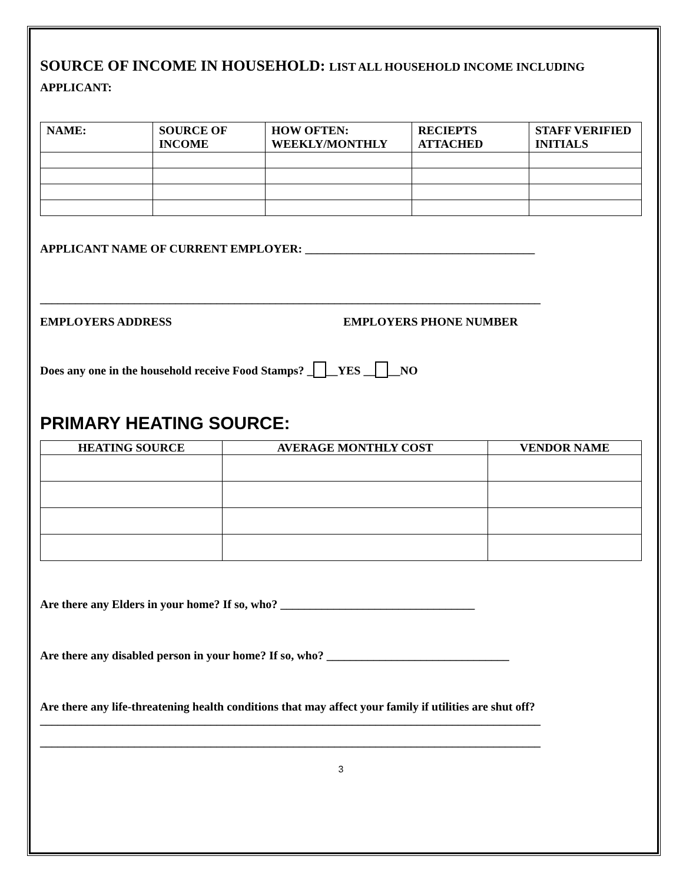SOURCE OF INCOME IN HOUSEHOLD: LIST ALL HOUSEHOLD INCOME INCLUDING APPLICANT:
| NAME: | SOURCE OF INCOME | HOW OFTEN: WEEKLY/MONTHLY | RECIEPTS ATTACHED | STAFF VERIFIED INITIALS |
| --- | --- | --- | --- | --- |
APPLICANT NAME OF CURRENT EMPLOYER: _______________________________________
_____________________________________________________________________________________
EMPLOYERS ADDRESS EMPLOYERS PHONE NUMBER
Does any one in the household receive Food Stamps? _ __YES __ __NO
PRIMARY HEATING SOURCE:
| HEATING SOURCE | AVERAGE MONTHLY COST | VENDOR NAME |
| --- | --- | --- |
Are there any Elders in your home? If so, who? _________________________________
Are there any disabled person in your home? If so, who? _______________________________
Are there any life-threatening health conditions that may affect your family if utilities are shut off?
_____________________________________________________________________________________
_____________________________________________________________________________________
3